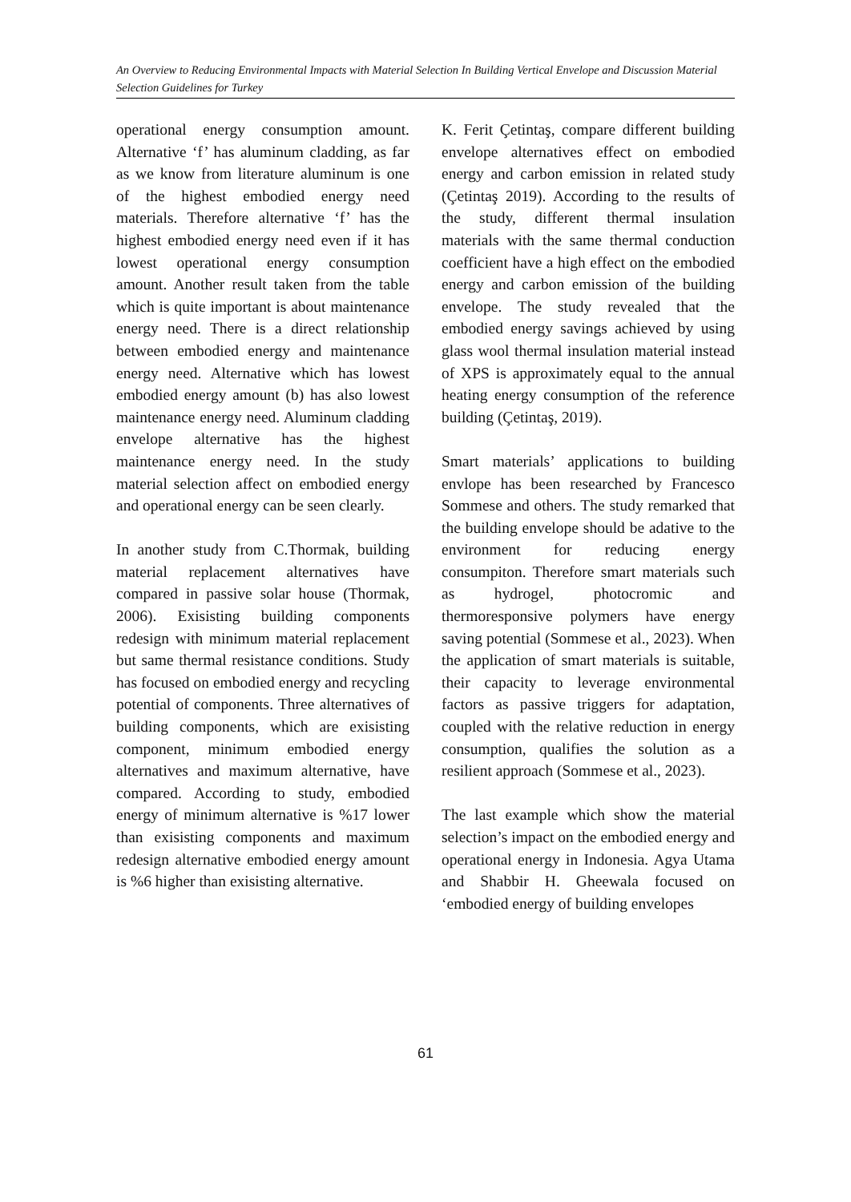An Overview to Reducing Environmental Impacts with Material Selection In Building Vertical Envelope and Discussion Material Selection Guidelines for Turkey
operational energy consumption amount. Alternative ‘f’ has aluminum cladding, as far as we know from literature aluminum is one of the highest embodied energy need materials. Therefore alternative ‘f’ has the highest embodied energy need even if it has lowest operational energy consumption amount. Another result taken from the table which is quite important is about maintenance energy need. There is a direct relationship between embodied energy and maintenance energy need. Alternative which has lowest embodied energy amount (b) has also lowest maintenance energy need. Aluminum cladding envelope alternative has the highest maintenance energy need. In the study material selection affect on embodied energy and operational energy can be seen clearly.
In another study from C.Thormak, building material replacement alternatives have compared in passive solar house (Thormak, 2006). Exisisting building components redesign with minimum material replacement but same thermal resistance conditions. Study has focused on embodied energy and recycling potential of components. Three alternatives of building components, which are exisisting component, minimum embodied energy alternatives and maximum alternative, have compared. According to study, embodied energy of minimum alternative is %17 lower than exisisting components and maximum redesign alternative embodied energy amount is %6 higher than exisisting alternative.
K. Ferit Çetintaş, compare different building envelope alternatives effect on embodied energy and carbon emission in related study (Çetintaş 2019). According to the results of the study, different thermal insulation materials with the same thermal conduction coefficient have a high effect on the embodied energy and carbon emission of the building envelope. The study revealed that the embodied energy savings achieved by using glass wool thermal insulation material instead of XPS is approximately equal to the annual heating energy consumption of the reference building (Çetintaş, 2019).
Smart materials’ applications to building envlope has been researched by Francesco Sommese and others. The study remarked that the building envelope should be adative to the environment for reducing energy consumpiton. Therefore smart materials such as hydrogel, photocromic and thermoresponsive polymers have energy saving potential (Sommese et al., 2023). When the application of smart materials is suitable, their capacity to leverage environmental factors as passive triggers for adaptation, coupled with the relative reduction in energy consumption, qualifies the solution as a resilient approach (Sommese et al., 2023).
The last example which show the material selection’s impact on the embodied energy and operational energy in Indonesia. Agya Utama and Shabbir H. Gheewala focused on ‘embodied energy of building envelopes
61